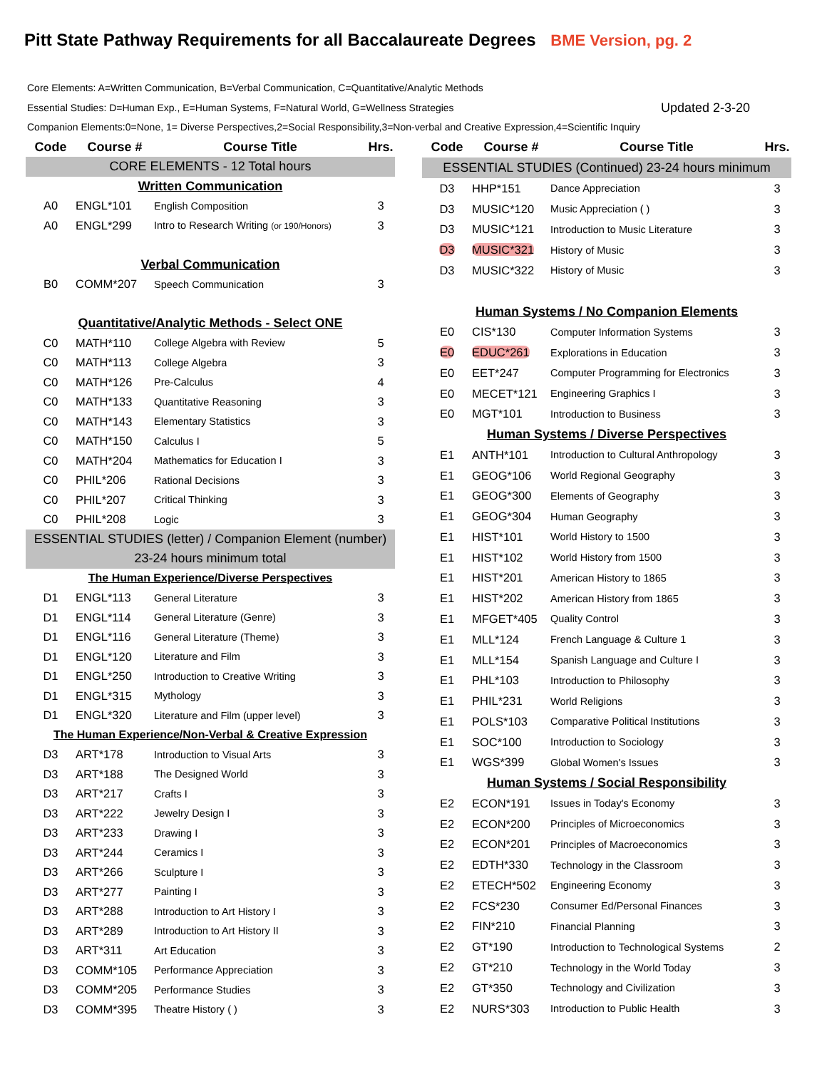Pitt State Pathway Requirements for all Baccalaureate Degrees BME Version, pg. 2
Core Elements: A=Written Communication, B=Verbal Communication, C=Quantitative/Analytic Methods
Essential Studies: D=Human Exp., E=Human Systems, F=Natural World, G=Wellness Strategies Updated 2-3-20
Companion Elements:0=None, 1= Diverse Perspectives,2=Social Responsibility,3=Non-verbal and Creative Expression,4=Scientific Inquiry
| Code | Course # | Course Title | Hrs. |
| --- | --- | --- | --- |
| CORE ELEMENTS - 12 Total hours | | | |
| Written Communication | | | |
| A0 | ENGL*101 | English Composition | 3 |
| A0 | ENGL*299 | Intro to Research Writing (or 190/Honors) | 3 |
| Verbal Communication | | | |
| B0 | COMM*207 | Speech Communication | 3 |
| Quantitative/Analytic Methods - Select ONE | | | |
| C0 | MATH*110 | College Algebra with Review | 5 |
| C0 | MATH*113 | College Algebra | 3 |
| C0 | MATH*126 | Pre-Calculus | 4 |
| C0 | MATH*133 | Quantitative Reasoning | 3 |
| C0 | MATH*143 | Elementary Statistics | 3 |
| C0 | MATH*150 | Calculus I | 5 |
| C0 | MATH*204 | Mathematics for Education I | 3 |
| C0 | PHIL*206 | Rational Decisions | 3 |
| C0 | PHIL*207 | Critical Thinking | 3 |
| C0 | PHIL*208 | Logic | 3 |
| ESSENTIAL STUDIES (letter) / Companion Element (number) | | | |
| 23-24 hours minimum total | | | |
| The Human Experience/Diverse Perspectives | | | |
| D1 | ENGL*113 | General Literature | 3 |
| D1 | ENGL*114 | General Literature (Genre) | 3 |
| D1 | ENGL*116 | General Literature (Theme) | 3 |
| D1 | ENGL*120 | Literature and Film | 3 |
| D1 | ENGL*250 | Introduction to Creative Writing | 3 |
| D1 | ENGL*315 | Mythology | 3 |
| D1 | ENGL*320 | Literature and Film (upper level) | 3 |
| The Human Experience/Non-Verbal & Creative Expression | | | |
| D3 | ART*178 | Introduction to Visual Arts | 3 |
| D3 | ART*188 | The Designed World | 3 |
| D3 | ART*217 | Crafts I | 3 |
| D3 | ART*222 | Jewelry Design I | 3 |
| D3 | ART*233 | Drawing I | 3 |
| D3 | ART*244 | Ceramics I | 3 |
| D3 | ART*266 | Sculpture I | 3 |
| D3 | ART*277 | Painting I | 3 |
| D3 | ART*288 | Introduction to Art History I | 3 |
| D3 | ART*289 | Introduction to Art History II | 3 |
| D3 | ART*311 | Art Education | 3 |
| D3 | COMM*105 | Performance Appreciation | 3 |
| D3 | COMM*205 | Performance Studies | 3 |
| D3 | COMM*395 | Theatre History ( ) | 3 |
| Code | Course # | Course Title | Hrs. |
| --- | --- | --- | --- |
| ESSENTIAL STUDIES (Continued) 23-24 hours minimum | | | |
| D3 | HHP*151 | Dance Appreciation | 3 |
| D3 | MUSIC*120 | Music Appreciation ( ) | 3 |
| D3 | MUSIC*121 | Introduction to Music Literature | 3 |
| D3 | MUSIC*321 | History of Music | 3 |
| D3 | MUSIC*322 | History of Music | 3 |
| Human Systems / No Companion Elements | | | |
| E0 | CIS*130 | Computer Information Systems | 3 |
| E0 | EDUC*261 | Explorations in Education | 3 |
| E0 | EET*247 | Computer Programming for Electronics | 3 |
| E0 | MECET*121 | Engineering Graphics I | 3 |
| E0 | MGT*101 | Introduction to Business | 3 |
| Human Systems / Diverse Perspectives | | | |
| E1 | ANTH*101 | Introduction to Cultural Anthropology | 3 |
| E1 | GEOG*106 | World Regional Geography | 3 |
| E1 | GEOG*300 | Elements of Geography | 3 |
| E1 | GEOG*304 | Human Geography | 3 |
| E1 | HIST*101 | World History to 1500 | 3 |
| E1 | HIST*102 | World History from 1500 | 3 |
| E1 | HIST*201 | American History to 1865 | 3 |
| E1 | HIST*202 | American History from 1865 | 3 |
| E1 | MFGET*405 | Quality Control | 3 |
| E1 | MLL*124 | French Language & Culture 1 | 3 |
| E1 | MLL*154 | Spanish Language and Culture I | 3 |
| E1 | PHL*103 | Introduction to Philosophy | 3 |
| E1 | PHIL*231 | World Religions | 3 |
| E1 | POLS*103 | Comparative Political Institutions | 3 |
| E1 | SOC*100 | Introduction to Sociology | 3 |
| E1 | WGS*399 | Global Women's Issues | 3 |
| Human Systems / Social Responsibility | | | |
| E2 | ECON*191 | Issues in Today's Economy | 3 |
| E2 | ECON*200 | Principles of Microeconomics | 3 |
| E2 | ECON*201 | Principles of Macroeconomics | 3 |
| E2 | EDTH*330 | Technology in the Classroom | 3 |
| E2 | ETECH*502 | Engineering Economy | 3 |
| E2 | FCS*230 | Consumer Ed/Personal Finances | 3 |
| E2 | FIN*210 | Financial Planning | 3 |
| E2 | GT*190 | Introduction to Technological Systems | 2 |
| E2 | GT*210 | Technology in the World Today | 3 |
| E2 | GT*350 | Technology and Civilization | 3 |
| E2 | NURS*303 | Introduction to Public Health | 3 |